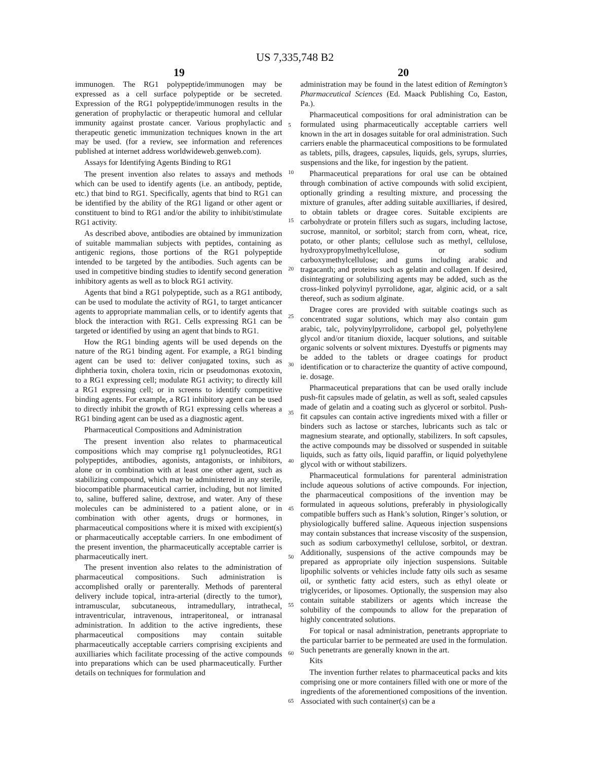US 7,335,748 B2
19 20
immunogen. The RG1 polypeptide/immunogen may be expressed as a cell surface polypeptide or be secreted. Expression of the RG1 polypeptide/immunogen results in the generation of prophylactic or therapeutic humoral and cellular immunity against prostate cancer. Various prophylactic and therapeutic genetic immunization techniques known in the art may be used. (for a review, see information and references published at internet address worldwideweb.genweb.com).
Assays for Identifying Agents Binding to RG1
The present invention also relates to assays and methods which can be used to identify agents (i.e. an antibody, peptide, etc.) that bind to RG1. Specifically, agents that bind to RG1 can be identified by the ability of the RG1 ligand or other agent or constituent to bind to RG1 and/or the ability to inhibit/stimulate RG1 activity.
As described above, antibodies are obtained by immunization of suitable mammalian subjects with peptides, containing as antigenic regions, those portions of the RG1 polypeptide intended to be targeted by the antibodies. Such agents can be used in competitive binding studies to identify second generation inhibitory agents as well as to block RG1 activity.
Agents that bind a RG1 polypeptide, such as a RG1 antibody, can be used to modulate the activity of RG1, to target anticancer agents to appropriate mammalian cells, or to identify agents that block the interaction with RG1. Cells expressing RG1 can be targeted or identified by using an agent that binds to RG1.
How the RG1 binding agents will be used depends on the nature of the RG1 binding agent. For example, a RG1 binding agent can be used to: deliver conjugated toxins, such as diphtheria toxin, cholera toxin, ricin or pseudomonas exotoxin, to a RG1 expressing cell; modulate RG1 activity; to directly kill a RG1 expressing cell; or in screens to identify competitive binding agents. For example, a RG1 inhibitory agent can be used to directly inhibit the growth of RG1 expressing cells whereas a RG1 binding agent can be used as a diagnostic agent.
Pharmaceutical Compositions and Administration
The present invention also relates to pharmaceutical compositions which may comprise rg1 polynucleotides, RG1 polypeptides, antibodies, agonists, antagonists, or inhibitors, alone or in combination with at least one other agent, such as stabilizing compound, which may be administered in any sterile, biocompatible pharmaceutical carrier, including, but not limited to, saline, buffered saline, dextrose, and water. Any of these molecules can be administered to a patient alone, or in combination with other agents, drugs or hormones, in pharmaceutical compositions where it is mixed with excipient(s) or pharmaceutically acceptable carriers. In one embodiment of the present invention, the pharmaceutically acceptable carrier is pharmaceutically inert.
The present invention also relates to the administration of pharmaceutical compositions. Such administration is accomplished orally or parenterally. Methods of parenteral delivery include topical, intra-arterial (directly to the tumor), intramuscular, subcutaneous, intramedullary, intrathecal, intraventricular, intravenous, intraperitoneal, or intranasal administration. In addition to the active ingredients, these pharmaceutical compositions may contain suitable pharmaceutically acceptable carriers comprising excipients and auxilliaries which facilitate processing of the active compounds into preparations which can be used pharmaceutically. Further details on techniques for formulation and
5
10
15
20
25
30
35
40
45
50
55
60
65
administration may be found in the latest edition of Remington’s Pharmaceutical Sciences (Ed. Maack Publishing Co, Easton, Pa.).
Pharmaceutical compositions for oral administration can be formulated using pharmaceutically acceptable carriers well known in the art in dosages suitable for oral administration. Such carriers enable the pharmaceutical compositions to be formulated as tablets, pills, dragees, capsules, liquids, gels, syrups, slurries, suspensions and the like, for ingestion by the patient.
Pharmaceutical preparations for oral use can be obtained through combination of active compounds with solid excipient, optionally grinding a resulting mixture, and processing the mixture of granules, after adding suitable auxilliaries, if desired, to obtain tablets or dragee cores. Suitable excipients are carbohydrate or protein fillers such as sugars, including lactose, sucrose, mannitol, or sorbitol; starch from corn, wheat, rice, potato, or other plants; cellulose such as methyl, cellulose, hydroxypropylmethylcellulose, or sodium carboxymethylcellulose; and gums including arabic and tragacanth; and proteins such as gelatin and collagen. If desired, disintegrating or solubilizing agents may be added, such as the cross-linked polyvinyl pyrrolidone, agar, alginic acid, or a salt thereof, such as sodium alginate.
Dragee cores are provided with suitable coatings such as concentrated sugar solutions, which may also contain gum arabic, talc, polyvinylpyrrolidone, carbopol gel, polyethylene glycol and/or titanium dioxide, lacquer solutions, and suitable organic solvents or solvent mixtures. Dyestuffs or pigments may be added to the tablets or dragee coatings for product identification or to characterize the quantity of active compound, ie. dosage.
Pharmaceutical preparations that can be used orally include push-fit capsules made of gelatin, as well as soft, sealed capsules made of gelatin and a coating such as glycerol or sorbitol. Push-fit capsules can contain active ingredients mixed with a filler or binders such as lactose or starches, lubricants such as talc or magnesium stearate, and optionally, stabilizers. In soft capsules, the active compounds may be dissolved or suspended in suitable liquids, such as fatty oils, liquid paraffin, or liquid polyethylene glycol with or without stabilizers.
Pharmaceutical formulations for parenteral administration include aqueous solutions of active compounds. For injection, the pharmaceutical compositions of the invention may be formulated in aqueous solutions, preferably in physiologically compatible buffers such as Hank’s solution, Ringer’s solution, or physiologically buffered saline. Aqueous injection suspensions may contain substances that increase viscosity of the suspension, such as sodium carboxymethyl cellulose, sorbitol, or dextran. Additionally, suspensions of the active compounds may be prepared as appropriate oily injection suspensions. Suitable lipophilic solvents or vehicles include fatty oils such as sesame oil, or synthetic fatty acid esters, such as ethyl oleate or triglycerides, or liposomes. Optionally, the suspension may also contain suitable stabilizers or agents which increase the solubility of the compounds to allow for the preparation of highly concentrated solutions.
For topical or nasal administration, penetrants appropriate to the particular barrier to be permeated are used in the formulation. Such penetrants are generally known in the art.
Kits
The invention further relates to pharmaceutical packs and kits comprising one or more containers filled with one or more of the ingredients of the aforementioned compositions of the invention. Associated with such container(s) can be a